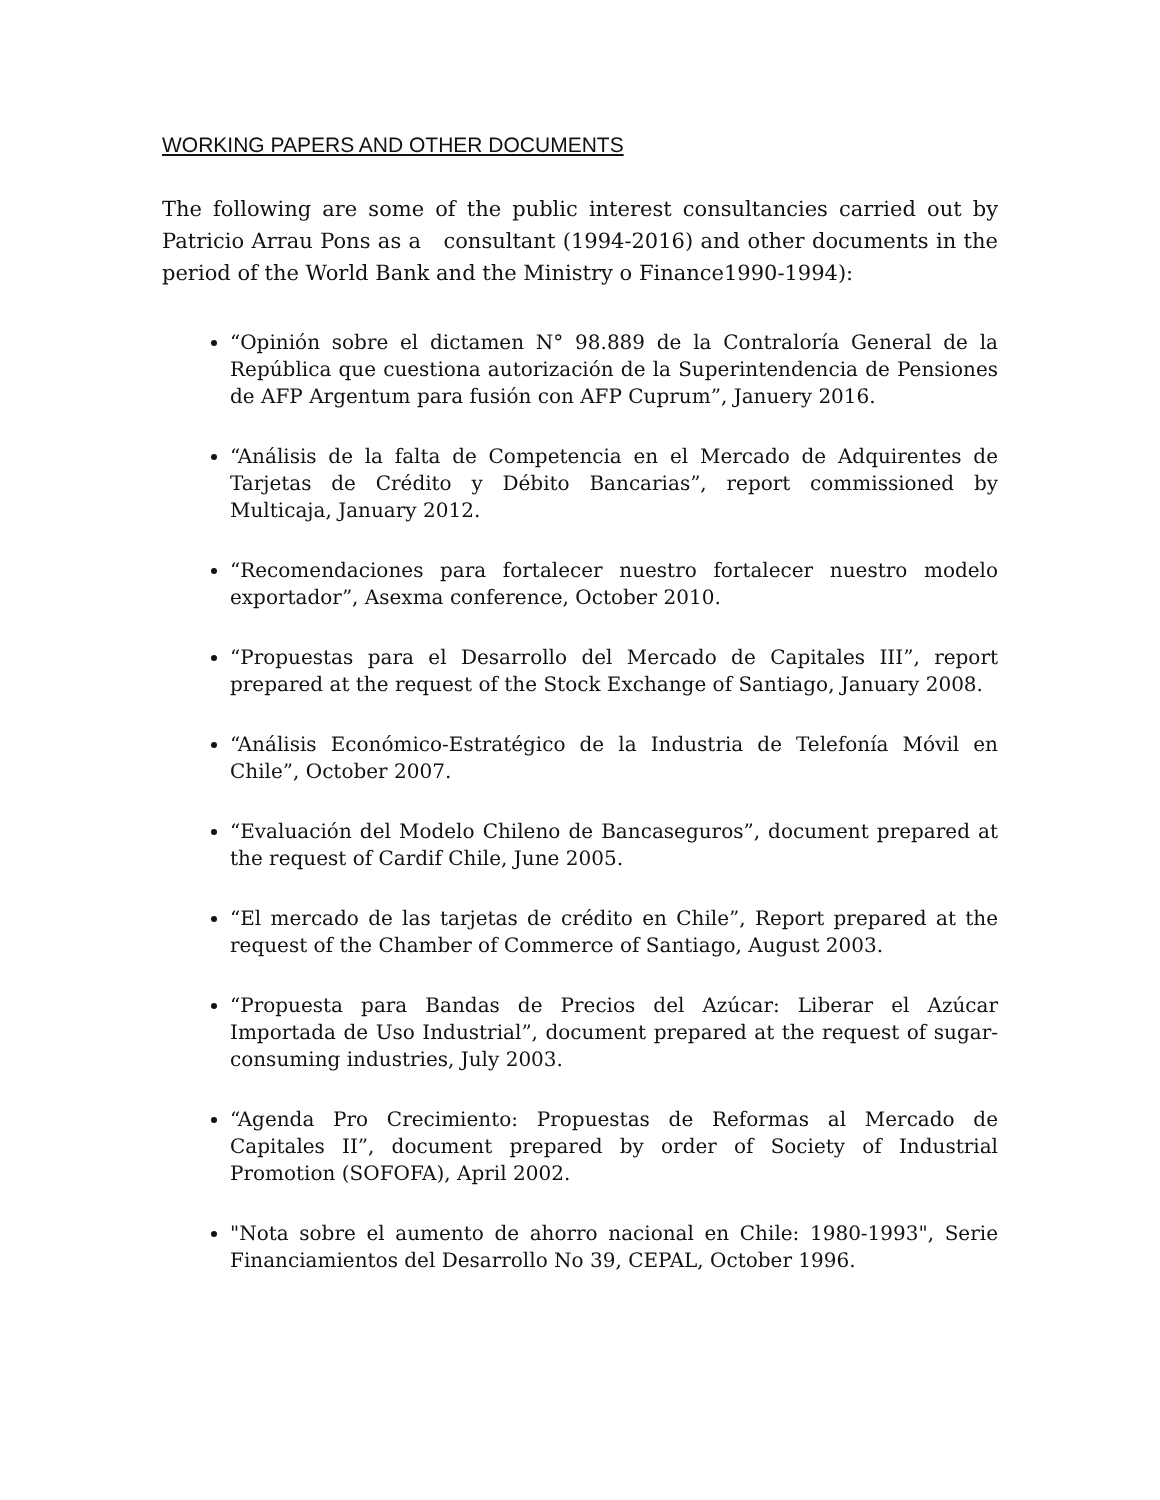WORKING PAPERS AND OTHER DOCUMENTS
The following are some of the public interest consultancies carried out by Patricio Arrau Pons as a consultant (1994-2016) and other documents in the period of the World Bank and the Ministry o Finance1990-1994):
“Opinión sobre el dictamen N° 98.889 de la Contraloría General de la República que cuestiona autorización de la Superintendencia de Pensiones de AFP Argentum para fusión con AFP Cuprum”, Januery 2016.
“Análisis de la falta de Competencia en el Mercado de Adquirentes de Tarjetas de Crédito y Débito Bancarias”, report commissioned by Multicaja, January 2012.
“Recomendaciones para fortalecer nuestro fortalecer nuestro modelo exportador”, Asexma conference, October 2010.
“Propuestas para el Desarrollo del Mercado de Capitales III”, report prepared at the request of the Stock Exchange of Santiago, January 2008.
“Análisis Económico-Estratégico de la Industria de Telefonía Móvil en Chile”, October 2007.
“Evaluación del Modelo Chileno de Bancaseguros”, document prepared at the request of Cardif Chile, June 2005.
“El mercado de las tarjetas de crédito en Chile”, Report prepared at the request of the Chamber of Commerce of Santiago, August 2003.
“Propuesta para Bandas de Precios del Azúcar: Liberar el Azúcar Importada de Uso Industrial”, document prepared at the request of sugar-consuming industries, July 2003.
“Agenda Pro Crecimiento: Propuestas de Reformas al Mercado de Capitales II”, document prepared by order of Society of Industrial Promotion (SOFOFA), April 2002.
"Nota sobre el aumento de ahorro nacional en Chile: 1980-1993", Serie Financiamientos del Desarrollo No 39, CEPAL, October 1996.